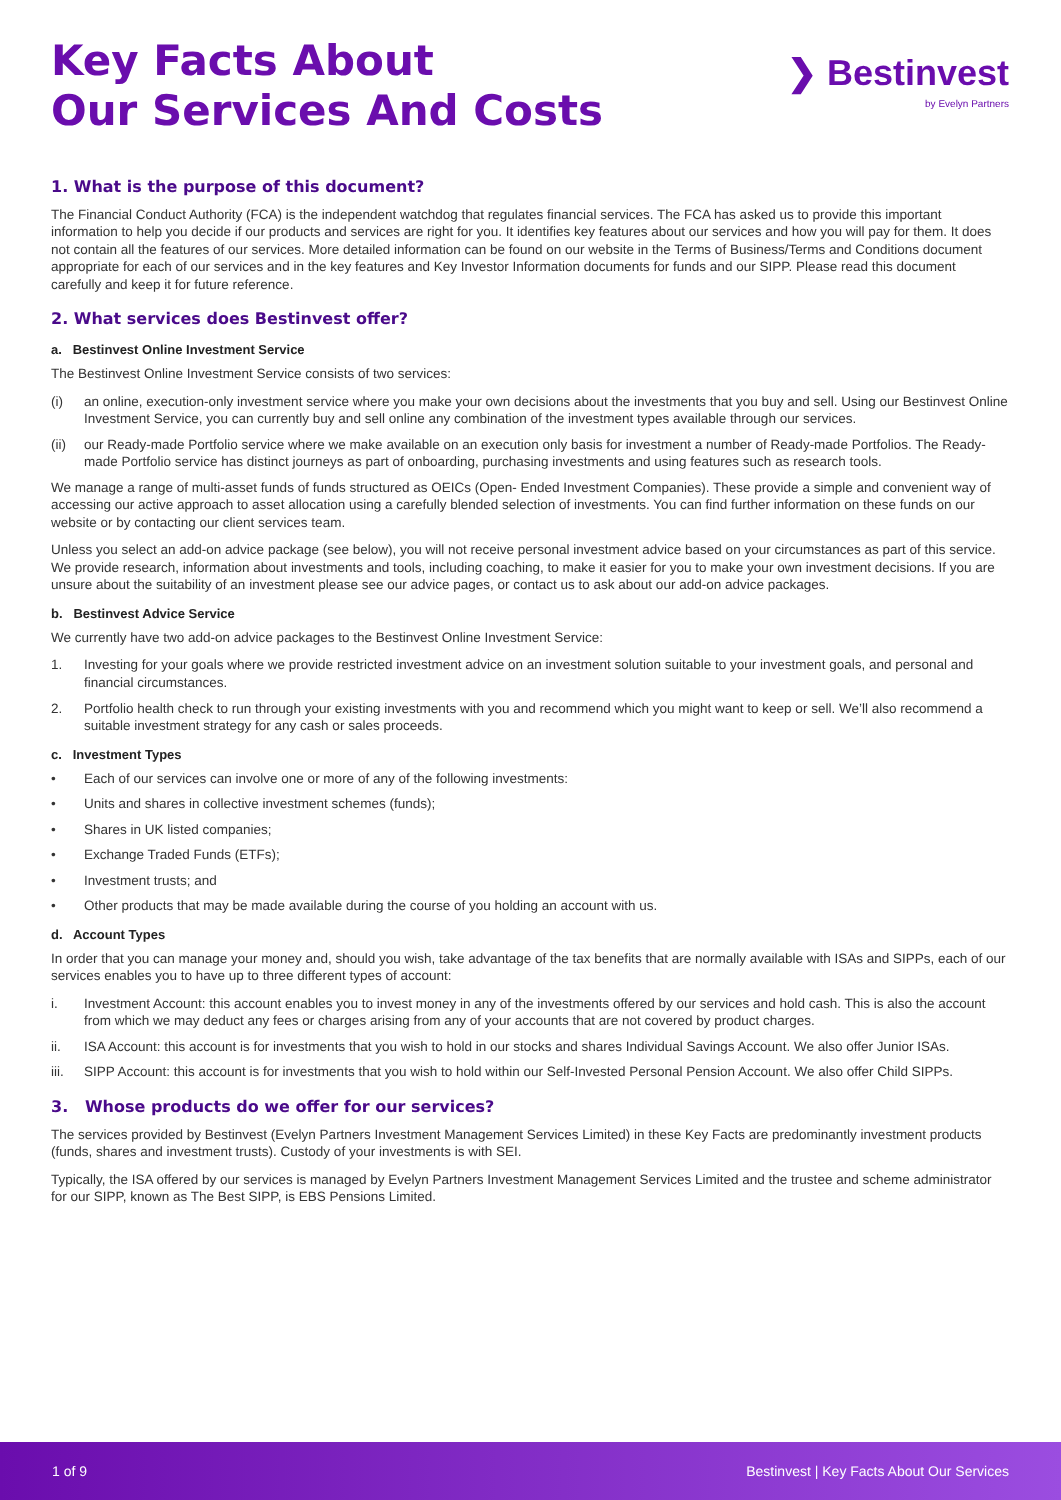Key Facts About
Our Services And Costs
❯ Bestinvest
by Evelyn Partners
1. What is the purpose of this document?
The Financial Conduct Authority (FCA) is the independent watchdog that regulates financial services. The FCA has asked us to provide this important information to help you decide if our products and services are right for you. It identifies key features about our services and how you will pay for them. It does not contain all the features of our services. More detailed information can be found on our website in the Terms of Business/Terms and Conditions document appropriate for each of our services and in the key features and Key Investor Information documents for funds and our SIPP. Please read this document carefully and keep it for future reference.
2. What services does Bestinvest offer?
a. Bestinvest Online Investment Service
The Bestinvest Online Investment Service consists of two services:
(i) an online, execution-only investment service where you make your own decisions about the investments that you buy and sell. Using our Bestinvest Online Investment Service, you can currently buy and sell online any combination of the investment types available through our services.
(ii) our Ready-made Portfolio service where we make available on an execution only basis for investment a number of Ready-made Portfolios. The Ready- made Portfolio service has distinct journeys as part of onboarding, purchasing investments and using features such as research tools.
We manage a range of multi-asset funds of funds structured as OEICs (Open- Ended Investment Companies). These provide a simple and convenient way of accessing our active approach to asset allocation using a carefully blended selection of investments. You can find further information on these funds on our website or by contacting our client services team.
Unless you select an add-on advice package (see below), you will not receive personal investment advice based on your circumstances as part of this service. We provide research, information about investments and tools, including coaching, to make it easier for you to make your own investment decisions. If you are unsure about the suitability of an investment please see our advice pages, or contact us to ask about our add-on advice packages.
b. Bestinvest Advice Service
We currently have two add-on advice packages to the Bestinvest Online Investment Service:
1. Investing for your goals where we provide restricted investment advice on an investment solution suitable to your investment goals, and personal and financial circumstances.
2. Portfolio health check to run through your existing investments with you and recommend which you might want to keep or sell. We’ll also recommend a suitable investment strategy for any cash or sales proceeds.
c. Investment Types
• Each of our services can involve one or more of any of the following investments:
• Units and shares in collective investment schemes (funds);
• Shares in UK listed companies;
• Exchange Traded Funds (ETFs);
• Investment trusts; and
• Other products that may be made available during the course of you holding an account with us.
d. Account Types
In order that you can manage your money and, should you wish, take advantage of the tax benefits that are normally available with ISAs and SIPPs, each of our services enables you to have up to three different types of account:
i. Investment Account: this account enables you to invest money in any of the investments offered by our services and hold cash. This is also the account from which we may deduct any fees or charges arising from any of your accounts that are not covered by product charges.
ii. ISA Account: this account is for investments that you wish to hold in our stocks and shares Individual Savings Account. We also offer Junior ISAs.
iii. SIPP Account: this account is for investments that you wish to hold within our Self-Invested Personal Pension Account. We also offer Child SIPPs.
3. Whose products do we offer for our services?
The services provided by Bestinvest (Evelyn Partners Investment Management Services Limited) in these Key Facts are predominantly investment products (funds, shares and investment trusts). Custody of your investments is with SEI.
Typically, the ISA offered by our services is managed by Evelyn Partners Investment Management Services Limited and the trustee and scheme administrator for our SIPP, known as The Best SIPP, is EBS Pensions Limited.
1 of 9 Bestinvest | Key Facts About Our Services